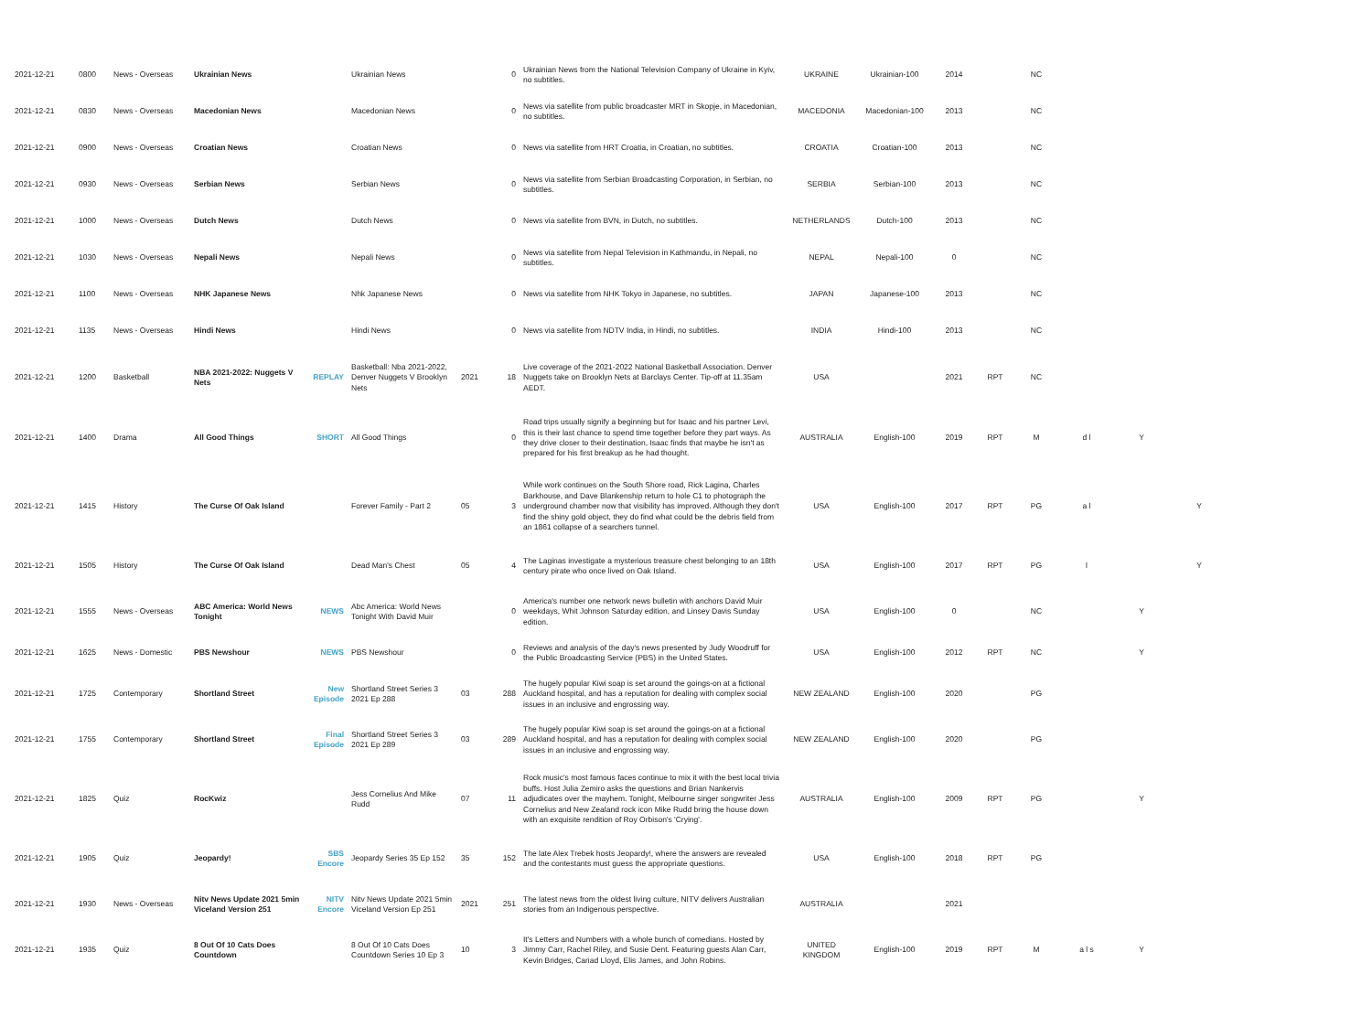| 2021-12-21 | 0800 | News - Overseas | Ukrainian News | | Ukrainian News | | 0 | Ukrainian News from the National Television Company of Ukraine in Kyiv, no subtitles. | UKRAINE | Ukrainian-100 | 2014 | | NC | | | |
| 2021-12-21 | 0830 | News - Overseas | Macedonian News | | Macedonian News | | 0 | News via satellite from public broadcaster MRT in Skopje, in Macedonian, no subtitles. | MACEDONIA | Macedonian-100 | 2013 | | NC | | | |
| 2021-12-21 | 0900 | News - Overseas | Croatian News | | Croatian News | | 0 | News via satellite from HRT Croatia, in Croatian, no subtitles. | CROATIA | Croatian-100 | 2013 | | NC | | | |
| 2021-12-21 | 0930 | News - Overseas | Serbian News | | Serbian News | | 0 | News via satellite from Serbian Broadcasting Corporation, in Serbian, no subtitles. | SERBIA | Serbian-100 | 2013 | | NC | | | |
| 2021-12-21 | 1000 | News - Overseas | Dutch News | | Dutch News | | 0 | News via satellite from BVN, in Dutch, no subtitles. | NETHERLANDS | Dutch-100 | 2013 | | NC | | | |
| 2021-12-21 | 1030 | News - Overseas | Nepali News | | Nepali News | | 0 | News via satellite from Nepal Television in Kathmandu, in Nepali, no subtitles. | NEPAL | Nepali-100 | 0 | | NC | | | |
| 2021-12-21 | 1100 | News - Overseas | NHK Japanese News | | Nhk Japanese News | | 0 | News via satellite from NHK Tokyo in Japanese, no subtitles. | JAPAN | Japanese-100 | 2013 | | NC | | | |
| 2021-12-21 | 1135 | News - Overseas | Hindi News | | Hindi News | | 0 | News via satellite from NDTV India, in Hindi, no subtitles. | INDIA | Hindi-100 | 2013 | | NC | | | |
| 2021-12-21 | 1200 | Basketball | NBA 2021-2022: Nuggets V Nets | REPLAY | Basketball: Nba 2021-2022, Denver Nuggets V Brooklyn Nets | 2021 | 18 | Live coverage of the 2021-2022 National Basketball Association. Denver Nuggets take on Brooklyn Nets at Barclays Center. Tip-off at 11.35am AEDT. | USA | | 2021 | RPT | NC | | | |
| 2021-12-21 | 1400 | Drama | All Good Things | SHORT | All Good Things | | 0 | Road trips usually signify a beginning but for Isaac and his partner Levi, this is their last chance to spend time together before they part ways. As they drive closer to their destination, Isaac finds that maybe he isn't as prepared for his first breakup as he had thought. | AUSTRALIA | English-100 | 2019 | RPT | M | d l | Y | |
| 2021-12-21 | 1415 | History | The Curse Of Oak Island | | Forever Family - Part 2 | 05 | 3 | While work continues on the South Shore road, Rick Lagina, Charles Barkhouse, and Dave Blankenship return to hole C1 to photograph the underground chamber now that visibility has improved. Although they don't find the shiny gold object, they do find what could be the debris field from an 1861 collapse of a searchers tunnel. | USA | English-100 | 2017 | RPT | PG | a l | | Y |
| 2021-12-21 | 1505 | History | The Curse Of Oak Island | | Dead Man's Chest | 05 | 4 | The Laginas investigate a mysterious treasure chest belonging to an 18th century pirate who once lived on Oak Island. | USA | English-100 | 2017 | RPT | PG | l | | Y |
| 2021-12-21 | 1555 | News - Overseas | ABC America: World News Tonight | NEWS | Abc America: World News Tonight With David Muir | | 0 | America's number one network news bulletin with anchors David Muir weekdays, Whit Johnson Saturday edition, and Linsey Davis Sunday edition. | USA | English-100 | 0 | | NC | | Y | |
| 2021-12-21 | 1625 | News - Domestic | PBS Newshour | NEWS | PBS Newshour | | 0 | Reviews and analysis of the day's news presented by Judy Woodruff for the Public Broadcasting Service (PBS) in the United States. | USA | English-100 | 2012 | RPT | NC | | Y | |
| 2021-12-21 | 1725 | Contemporary | Shortland Street | New Episode | Shortland Street Series 3 2021 Ep 288 | 03 | 288 | The hugely popular Kiwi soap is set around the goings-on at a fictional Auckland hospital, and has a reputation for dealing with complex social issues in an inclusive and engrossing way. | NEW ZEALAND | English-100 | 2020 | | PG | | | |
| 2021-12-21 | 1755 | Contemporary | Shortland Street | Final Episode | Shortland Street Series 3 2021 Ep 289 | 03 | 289 | The hugely popular Kiwi soap is set around the goings-on at a fictional Auckland hospital, and has a reputation for dealing with complex social issues in an inclusive and engrossing way. | NEW ZEALAND | English-100 | 2020 | | PG | | | |
| 2021-12-21 | 1825 | Quiz | RocKwiz | | Jess Cornelius And Mike Rudd | 07 | 11 | Rock music's most famous faces continue to mix it with the best local trivia buffs. Host Julia Zemiro asks the questions and Brian Nankervis adjudicates over the mayhem. Tonight, Melbourne singer songwriter Jess Cornelius and New Zealand rock icon Mike Rudd bring the house down with an exquisite rendition of Roy Orbison's 'Crying'. | AUSTRALIA | English-100 | 2009 | RPT | PG | | Y | |
| 2021-12-21 | 1905 | Quiz | Jeopardy! | SBS Encore | Jeopardy Series 35 Ep 152 | 35 | 152 | The late Alex Trebek hosts Jeopardy!, where the answers are revealed and the contestants must guess the appropriate questions. | USA | English-100 | 2018 | RPT | PG | | | |
| 2021-12-21 | 1930 | News - Overseas | Nitv News Update 2021 5min Viceland Version 251 | NITV Encore | Nitv News Update 2021 5min Viceland Version Ep 251 | 2021 | 251 | The latest news from the oldest living culture, NITV delivers Australian stories from an Indigenous perspective. | AUSTRALIA | | 2021 | | | | | |
| 2021-12-21 | 1935 | Quiz | 8 Out Of 10 Cats Does Countdown | | 8 Out Of 10 Cats Does Countdown Series 10 Ep 3 | 10 | 3 | It's Letters and Numbers with a whole bunch of comedians. Hosted by Jimmy Carr, Rachel Riley, and Susie Dent. Featuring guests Alan Carr, Kevin Bridges, Cariad Lloyd, Elis James, and John Robins. | UNITED KINGDOM | English-100 | 2019 | RPT | M | a l s | Y | |